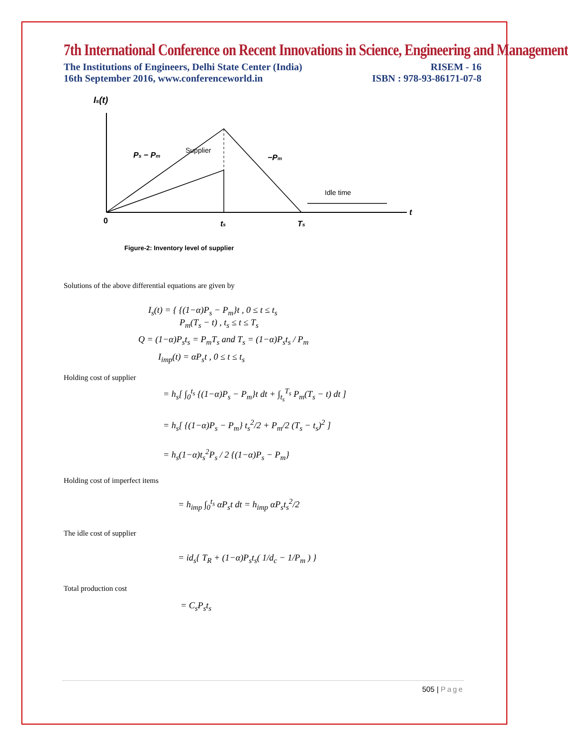7th International Conference on Recent Innovations in Science, Engineering and Management
The Institutions of Engineers, Delhi State Center (India)
16th September 2016, www.conferenceworld.in
RISEM - 16
ISBN : 978-93-86171-07-8
Is(t)
Ps − Pm
Supplier
−Pm
Idle time
0
ts
Ts
t
Figure-2: Inventory level of supplier
Solutions of the above differential equations are given by
I<sub>s</sub>(t) = { {(1−α)P<sub>s</sub> − P<sub>m</sub>}t , 0 ≤ t ≤ t<sub>s</sub>
P<sub>m</sub>(T<sub>s</sub> − t) , t<sub>s</sub> ≤ t ≤ T<sub>s</sub>
Q = (1−α)P<sub>s</sub>t<sub>s</sub> = P<sub>m</sub>T<sub>s</sub> and T<sub>s</sub> = (1−α)P<sub>s</sub>t<sub>s</sub> / P<sub>m</sub>
I<sub>imp</sub>(t) = αP<sub>s</sub>t , 0 ≤ t ≤ t<sub>s</sub>
Holding cost of supplier
= h<sub>s</sub>[ ∫<sub>0</sub><sup>t<sub>s</sub></sup> {(1−α)P<sub>s</sub> − P<sub>m</sub>}t dt + ∫<sub>t<sub>s</sub></sub><sup>T<sub>s</sub></sup> P<sub>m</sub>(T<sub>s</sub> − t) dt ]
= h<sub>s</sub>[ {(1−α)P<sub>s</sub> − P<sub>m</sub>} t<sub>s</sub><sup>2</sup>/2 + P<sub>m</sub>/2 (T<sub>s</sub> − t<sub>s</sub>)<sup>2</sup> ]
= h<sub>s</sub>(1−α)t<sub>s</sub><sup>2</sup>P<sub>s</sub> / 2 {(1−α)P<sub>s</sub> − P<sub>m</sub>}
Holding cost of imperfect items
= h<sub>imp</sub> ∫<sub>0</sub><sup>t<sub>s</sub></sup> αP<sub>s</sub>t dt = h<sub>imp</sub> αP<sub>s</sub>t<sub>s</sub><sup>2</sup>/2
The idle cost of supplier
= id<sub>s</sub>{ T<sub>R</sub> + (1−α)P<sub>s</sub>t<sub>s</sub>( 1/d<sub>c</sub> − 1/P<sub>m</sub> ) }
Total production cost
= C<sub>s</sub>P<sub>s</sub>t<sub>s</sub>
505 | Page